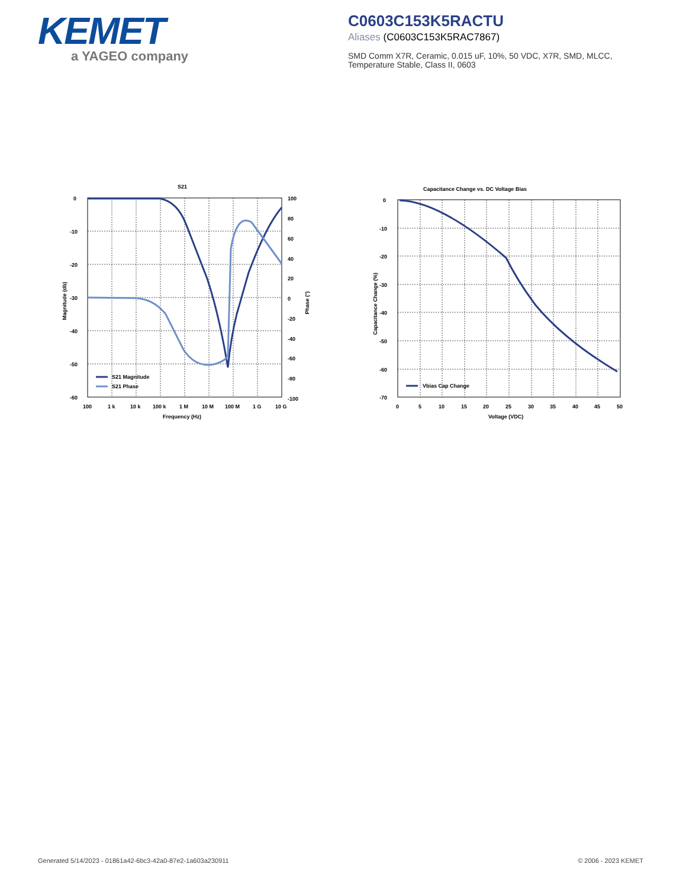KEMET
a YAGEO company
C0603C153K5RACTU
Aliases (C0603C153K5RAC7867)
SMD Comm X7R, Ceramic, 0.015 uF, 10%, 50 VDC, X7R, SMD, MLCC, Temperature Stable, Class II, 0603
S21
0
-10
-20
-30
-40
-50
-60
100
80
60
40
20
0
-20
-40
-60
-80
-100
100
1 k
10 k
100 k
1 M
10 M
100 M
1 G
10 G
Frequency (Hz)
Magnitude (db)
Phase (°)
S21 Magnitude
S21 Phase
Capacitance Change vs. DC Voltage Bias
0
-10
-20
-30
-40
-50
-60
-70
0
5
10
15
20
25
30
35
40
45
50
Voltage (VDC)
Capacitance Change (%)
Vbias Cap Change
Generated 5/14/2023 - 01861a42-6bc3-42a0-87e2-1a603a230911
© 2006 - 2023 KEMET